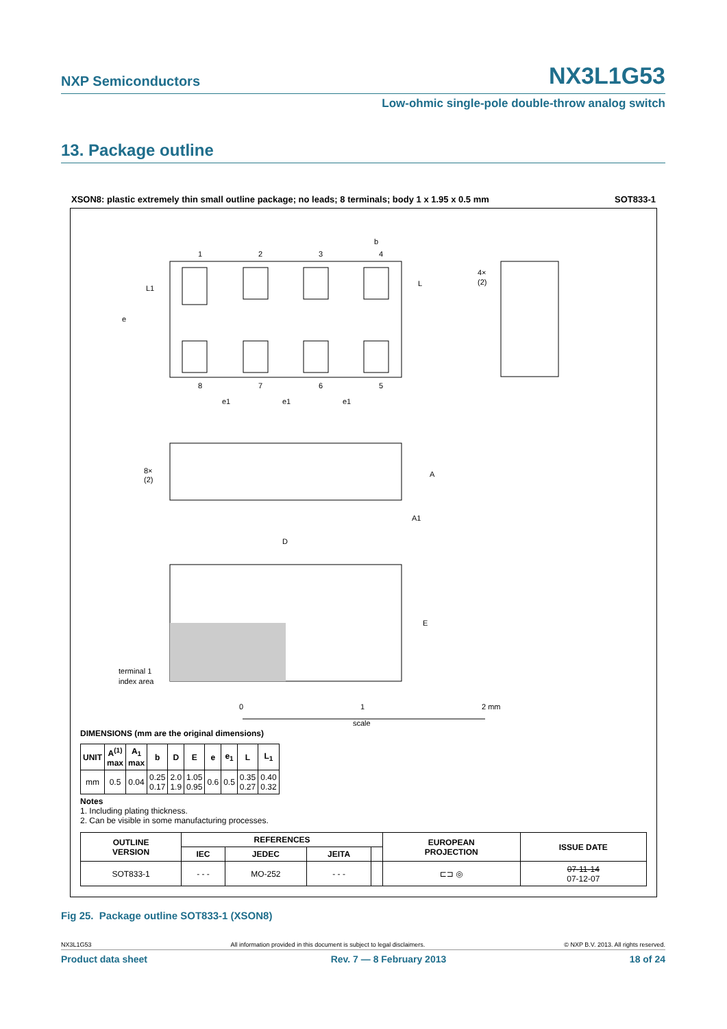NXP Semiconductors NX3L1G53
Low-ohmic single-pole double-throw analog switch
13. Package outline
XSON8: plastic extremely thin small outline package; no leads; 8 terminals; body 1 x 1.95 x 0.5 mm SOT833-1
1
2
3
4
8
7
6
5
e1
e1
e1
b
L1
e
L
4×
(2)
8×
(2)
A
A1
D
E
terminal 1
index area
0
1
2 mm
scale
DIMENSIONS (mm are the original dimensions)
| UNIT | A<sup>(1)</sup> max | A<sub>1</sub> max | b | D | E | e | e<sub>1</sub> | L | L<sub>1</sub> |
| --- | --- | --- | --- | --- | --- | --- | --- | --- | --- |
| mm | 0.5 | 0.04 | 0.25 0.17 | 2.0 1.9 | 1.05 0.95 | 0.6 | 0.5 | 0.35 0.27 | 0.40 0.32 |
Notes
1. Including plating thickness.
2. Can be visible in some manufacturing processes.
| OUTLINE VERSION | REFERENCES | | | | EUROPEAN PROJECTION | ISSUE DATE |
| --- | --- | --- | --- | --- | --- | --- |
| | IEC | JEDEC | JEITA | | | |
| SOT833-1 | - - - | MO-252 | - - - | | ⊏⊐ ◎ | 07-11-14 07-12-07 |
Fig 25. Package outline SOT833-1 (XSON8)
NX3L1G53 All information provided in this document is subject to legal disclaimers. © NXP B.V. 2013. All rights reserved.
Product data sheet Rev. 7 — 8 February 2013 18 of 24